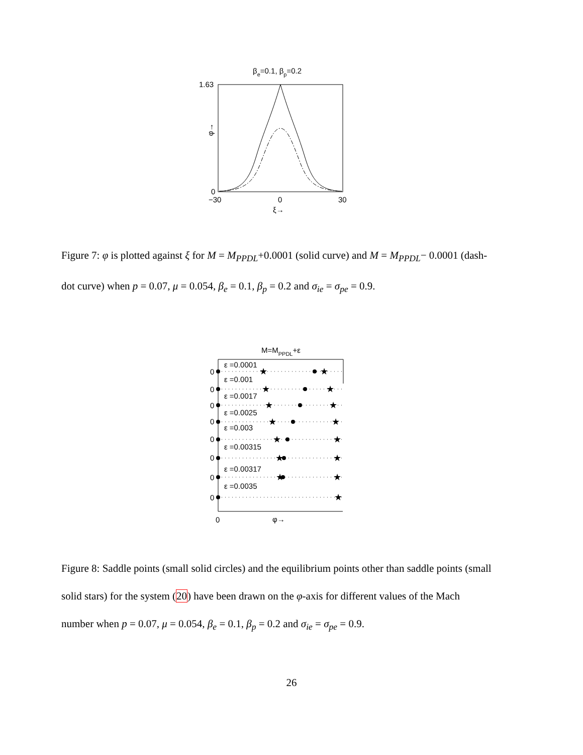βe=0.1, βp=0.2
1.63
0
−30
0
30
ξ→
φ→
Figure 7: φ is plotted against ξ for M = M<sub>PPDL</sub>+0.0001 (solid curve) and M = M<sub>PPDL</sub>− 0.0001 (dash-dot curve) when p = 0.07, μ = 0.054, β<sub>e</sub> = 0.1, β<sub>p</sub> = 0.2 and σ<sub>ie</sub> = σ<sub>pe</sub> = 0.9.
M=MPPDL+ε
ε =0.0001
0
ε =0.001
0
ε =0.0017
0
ε =0.0025
0
ε =0.003
0
ε =0.00315
0
ε =0.00317
0
ε =0.0035
0
0
φ→
★
★
★
★
★
★
★
★
★
★
★
★
★
★
★
Figure 8: Saddle points (small solid circles) and the equilibrium points other than saddle points (small solid stars) for the system (20) have been drawn on the φ-axis for different values of the Mach number when p = 0.07, μ = 0.054, β<sub>e</sub> = 0.1, β<sub>p</sub> = 0.2 and σ<sub>ie</sub> = σ<sub>pe</sub> = 0.9.
26